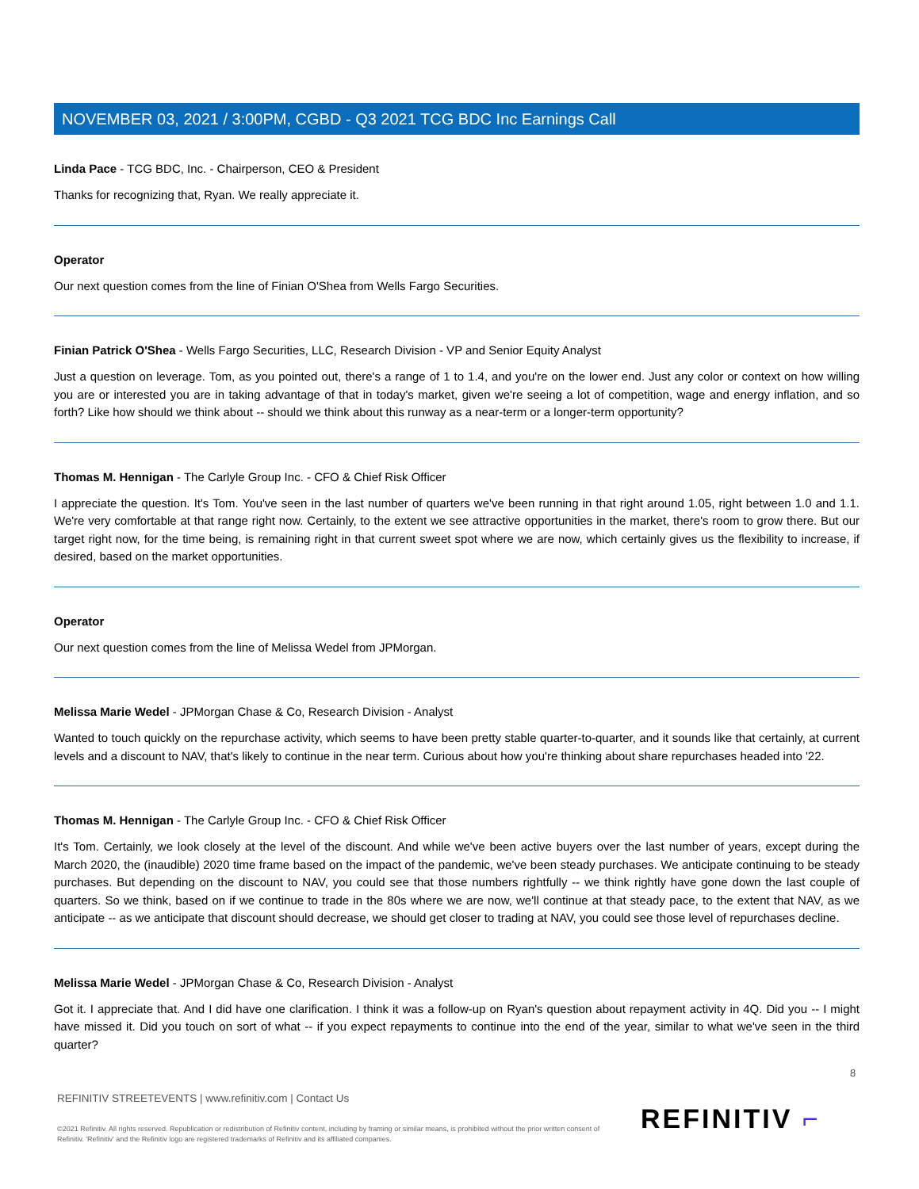NOVEMBER 03, 2021 / 3:00PM, CGBD - Q3 2021 TCG BDC Inc Earnings Call
Linda Pace - TCG BDC, Inc. - Chairperson, CEO & President
Thanks for recognizing that, Ryan. We really appreciate it.
Operator
Our next question comes from the line of Finian O'Shea from Wells Fargo Securities.
Finian Patrick O'Shea - Wells Fargo Securities, LLC, Research Division - VP and Senior Equity Analyst
Just a question on leverage. Tom, as you pointed out, there's a range of 1 to 1.4, and you're on the lower end. Just any color or context on how willing you are or interested you are in taking advantage of that in today's market, given we're seeing a lot of competition, wage and energy inflation, and so forth? Like how should we think about -- should we think about this runway as a near-term or a longer-term opportunity?
Thomas M. Hennigan - The Carlyle Group Inc. - CFO & Chief Risk Officer
I appreciate the question. It's Tom. You've seen in the last number of quarters we've been running in that right around 1.05, right between 1.0 and 1.1. We're very comfortable at that range right now. Certainly, to the extent we see attractive opportunities in the market, there's room to grow there. But our target right now, for the time being, is remaining right in that current sweet spot where we are now, which certainly gives us the flexibility to increase, if desired, based on the market opportunities.
Operator
Our next question comes from the line of Melissa Wedel from JPMorgan.
Melissa Marie Wedel - JPMorgan Chase & Co, Research Division - Analyst
Wanted to touch quickly on the repurchase activity, which seems to have been pretty stable quarter-to-quarter, and it sounds like that certainly, at current levels and a discount to NAV, that's likely to continue in the near term. Curious about how you're thinking about share repurchases headed into '22.
Thomas M. Hennigan - The Carlyle Group Inc. - CFO & Chief Risk Officer
It's Tom. Certainly, we look closely at the level of the discount. And while we've been active buyers over the last number of years, except during the March 2020, the (inaudible) 2020 time frame based on the impact of the pandemic, we've been steady purchases. We anticipate continuing to be steady purchases. But depending on the discount to NAV, you could see that those numbers rightfully -- we think rightly have gone down the last couple of quarters. So we think, based on if we continue to trade in the 80s where we are now, we'll continue at that steady pace, to the extent that NAV, as we anticipate -- as we anticipate that discount should decrease, we should get closer to trading at NAV, you could see those level of repurchases decline.
Melissa Marie Wedel - JPMorgan Chase & Co, Research Division - Analyst
Got it. I appreciate that. And I did have one clarification. I think it was a follow-up on Ryan's question about repayment activity in 4Q. Did you -- I might have missed it. Did you touch on sort of what -- if you expect repayments to continue into the end of the year, similar to what we've seen in the third quarter?
8
REFINITIV STREETEVENTS | www.refinitiv.com | Contact Us
©2021 Refinitiv. All rights reserved. Republication or redistribution of Refinitiv content, including by framing or similar means, is prohibited without the prior written consent of Refinitiv. 'Refinitiv' and the Refinitiv logo are registered trademarks of Refinitiv and its affiliated companies.
REFINITIV ⌐